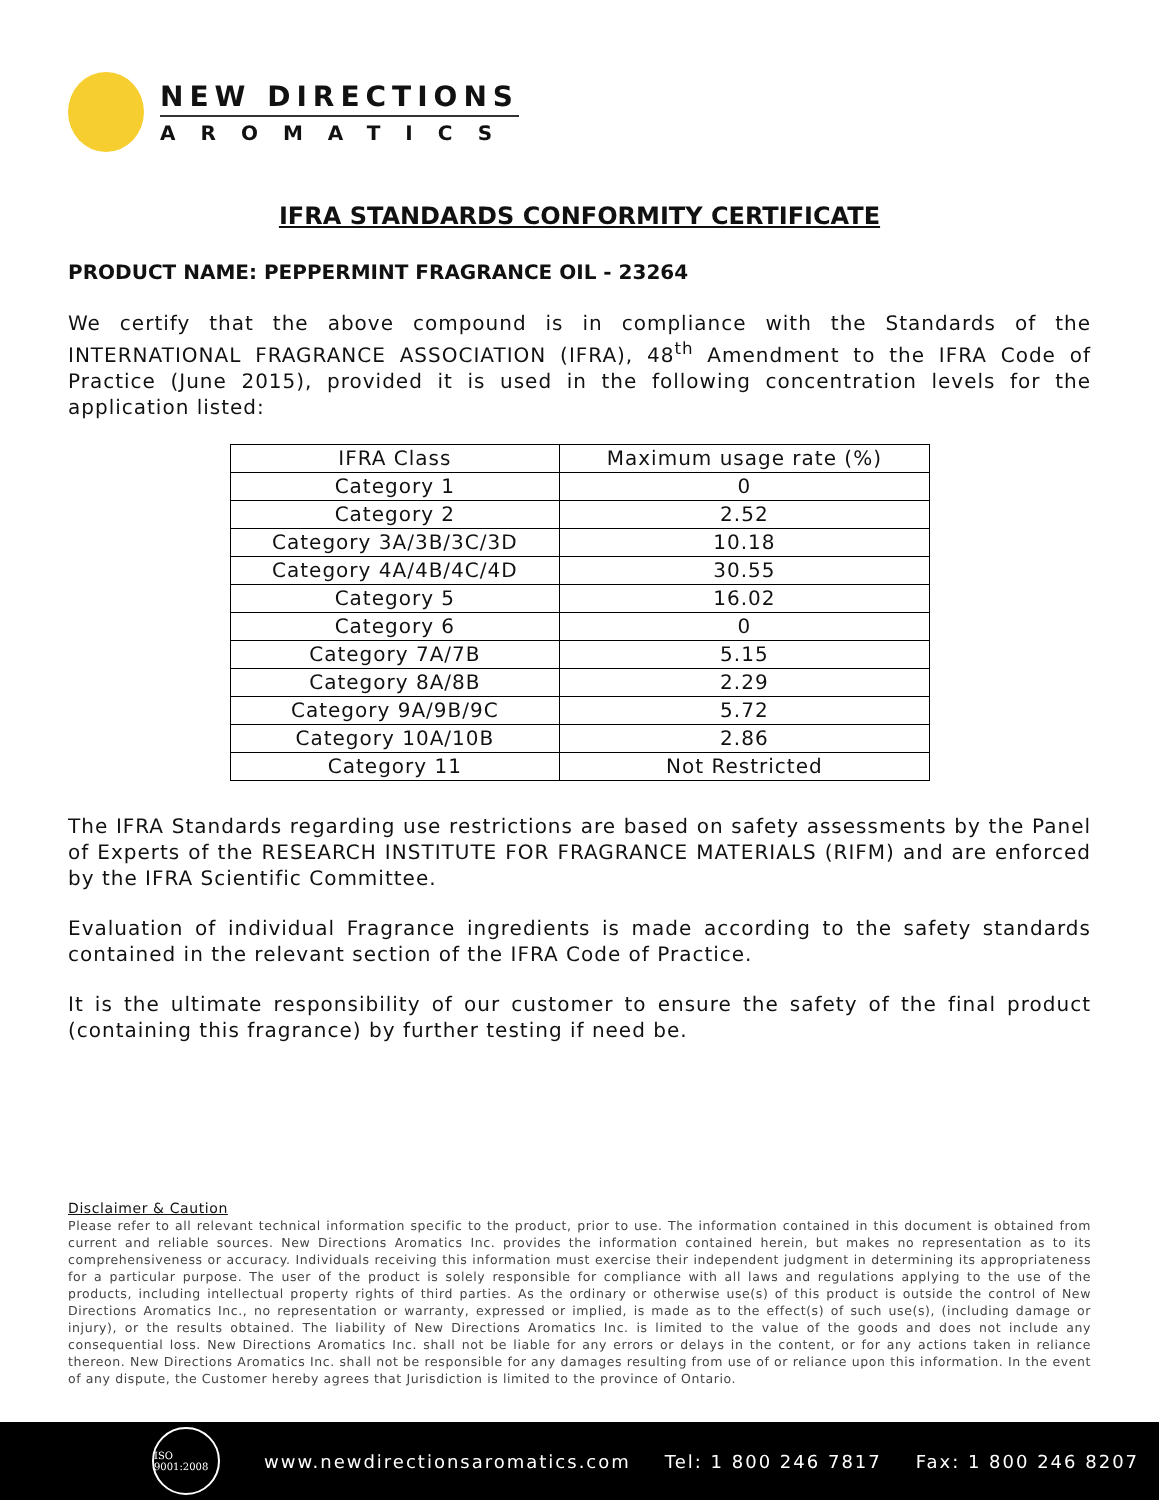NEW DIRECTIONS
AROMATICS
IFRA STANDARDS CONFORMITY CERTIFICATE
PRODUCT NAME: PEPPERMINT FRAGRANCE OIL - 23264
We certify that the above compound is in compliance with the Standards of the INTERNATIONAL FRAGRANCE ASSOCIATION (IFRA), 48<sup>th</sup> Amendment to the IFRA Code of Practice (June 2015), provided it is used in the following concentration levels for the application listed:
| IFRA Class | Maximum usage rate (%) |
| --- | --- |
| Category 1 | 0 |
| Category 2 | 2.52 |
| Category 3A/3B/3C/3D | 10.18 |
| Category 4A/4B/4C/4D | 30.55 |
| Category 5 | 16.02 |
| Category 6 | 0 |
| Category 7A/7B | 5.15 |
| Category 8A/8B | 2.29 |
| Category 9A/9B/9C | 5.72 |
| Category 10A/10B | 2.86 |
| Category 11 | Not Restricted |
The IFRA Standards regarding use restrictions are based on safety assessments by the Panel of Experts of the RESEARCH INSTITUTE FOR FRAGRANCE MATERIALS (RIFM) and are enforced by the IFRA Scientific Committee.
Evaluation of individual Fragrance ingredients is made according to the safety standards contained in the relevant section of the IFRA Code of Practice.
It is the ultimate responsibility of our customer to ensure the safety of the final product (containing this fragrance) by further testing if need be.
Disclaimer & Caution
Please refer to all relevant technical information specific to the product, prior to use. The information contained in this document is obtained from current and reliable sources. New Directions Aromatics Inc. provides the information contained herein, but makes no representation as to its comprehensiveness or accuracy. Individuals receiving this information must exercise their independent judgment in determining its appropriateness for a particular purpose. The user of the product is solely responsible for compliance with all laws and regulations applying to the use of the products, including intellectual property rights of third parties. As the ordinary or otherwise use(s) of this product is outside the control of New Directions Aromatics Inc., no representation or warranty, expressed or implied, is made as to the effect(s) of such use(s), (including damage or injury), or the results obtained. The liability of New Directions Aromatics Inc. is limited to the value of the goods and does not include any consequential loss. New Directions Aromatics Inc. shall not be liable for any errors or delays in the content, or for any actions taken in reliance thereon. New Directions Aromatics Inc. shall not be responsible for any damages resulting from use of or reliance upon this information. In the event of any dispute, the Customer hereby agrees that Jurisdiction is limited to the province of Ontario.
ISO 9001:2008
www.newdirectionsaromatics.com Tel: 1 800 246 7817 Fax: 1 800 246 8207